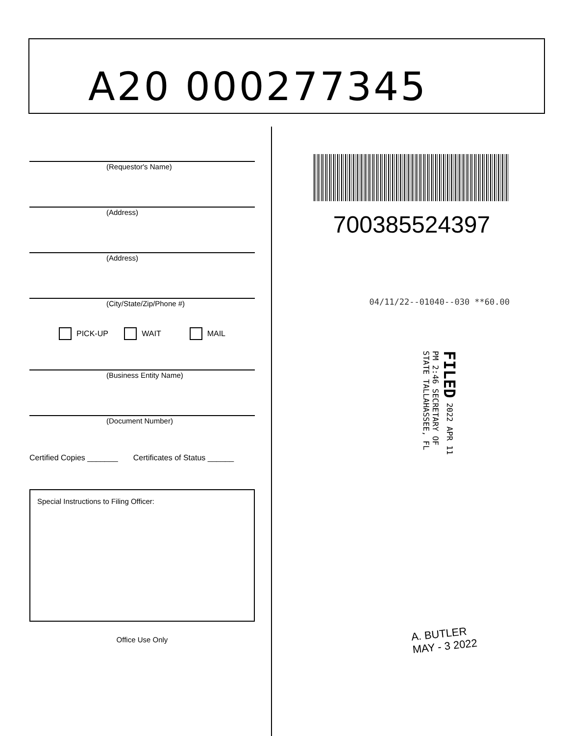A20 000277345
(Requestor's Name)
(Address)
(Address)
(City/State/Zip/Phone #)
PICK-UP WAIT MAIL
(Business Entity Name)
(Document Number)
Certified Copies _______ Certificates of Status ______
Special Instructions to Filing Officer:
Office Use Only
700385524397
04/11/22--01040--030 **60.00
FILED 2022 APR 11 PM 2:46 SECRETARY OF STATE TALLAHASSEE, FL
A. BUTLER
MAY - 3 2022